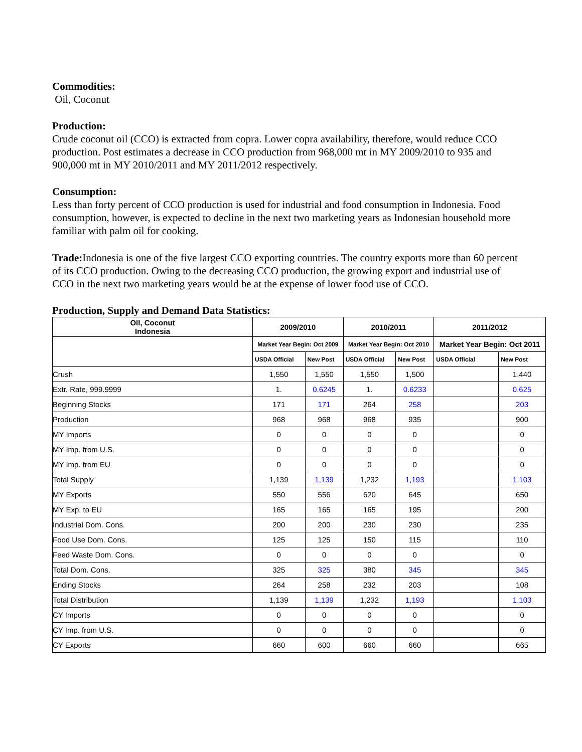Commodities:
Oil, Coconut
Production:
Crude coconut oil (CCO) is extracted from copra. Lower copra availability, therefore, would reduce CCO production. Post estimates a decrease in CCO production from 968,000 mt in MY 2009/2010 to 935 and 900,000 mt in MY 2010/2011 and MY 2011/2012 respectively.
Consumption:
Less than forty percent of CCO production is used for industrial and food consumption in Indonesia. Food consumption, however, is expected to decline in the next two marketing years as Indonesian household more familiar with palm oil for cooking.
Trade: Indonesia is one of the five largest CCO exporting countries. The country exports more than 60 percent of its CCO production. Owing to the decreasing CCO production, the growing export and industrial use of CCO in the next two marketing years would be at the expense of lower food use of CCO.
Production, Supply and Demand Data Statistics:
| Oil, Coconut Indonesia | 2009/2010 | | 2010/2011 | | 2011/2012 | |
| --- | --- | --- | --- | --- | --- | --- |
| | Market Year Begin: Oct 2009 | | Market Year Begin: Oct 2010 | | Market Year Begin: Oct 2011 | |
| | USDA Official | New Post | USDA Official | New Post | USDA Official | New Post |
| Crush | 1,550 | 1,550 | 1,550 | 1,500 | | 1,440 |
| Extr. Rate, 999.9999 | 1. | 0.6245 | 1. | 0.6233 | | 0.625 |
| Beginning Stocks | 171 | 171 | 264 | 258 | | 203 |
| Production | 968 | 968 | 968 | 935 | | 900 |
| MY Imports | 0 | 0 | 0 | 0 | | 0 |
| MY Imp. from U.S. | 0 | 0 | 0 | 0 | | 0 |
| MY Imp. from EU | 0 | 0 | 0 | 0 | | 0 |
| Total Supply | 1,139 | 1,139 | 1,232 | 1,193 | | 1,103 |
| MY Exports | 550 | 556 | 620 | 645 | | 650 |
| MY Exp. to EU | 165 | 165 | 165 | 195 | | 200 |
| Industrial Dom. Cons. | 200 | 200 | 230 | 230 | | 235 |
| Food Use Dom. Cons. | 125 | 125 | 150 | 115 | | 110 |
| Feed Waste Dom. Cons. | 0 | 0 | 0 | 0 | | 0 |
| Total Dom. Cons. | 325 | 325 | 380 | 345 | | 345 |
| Ending Stocks | 264 | 258 | 232 | 203 | | 108 |
| Total Distribution | 1,139 | 1,139 | 1,232 | 1,193 | | 1,103 |
| CY Imports | 0 | 0 | 0 | 0 | | 0 |
| CY Imp. from U.S. | 0 | 0 | 0 | 0 | | 0 |
| CY Exports | 660 | 600 | 660 | 660 | | 665 |